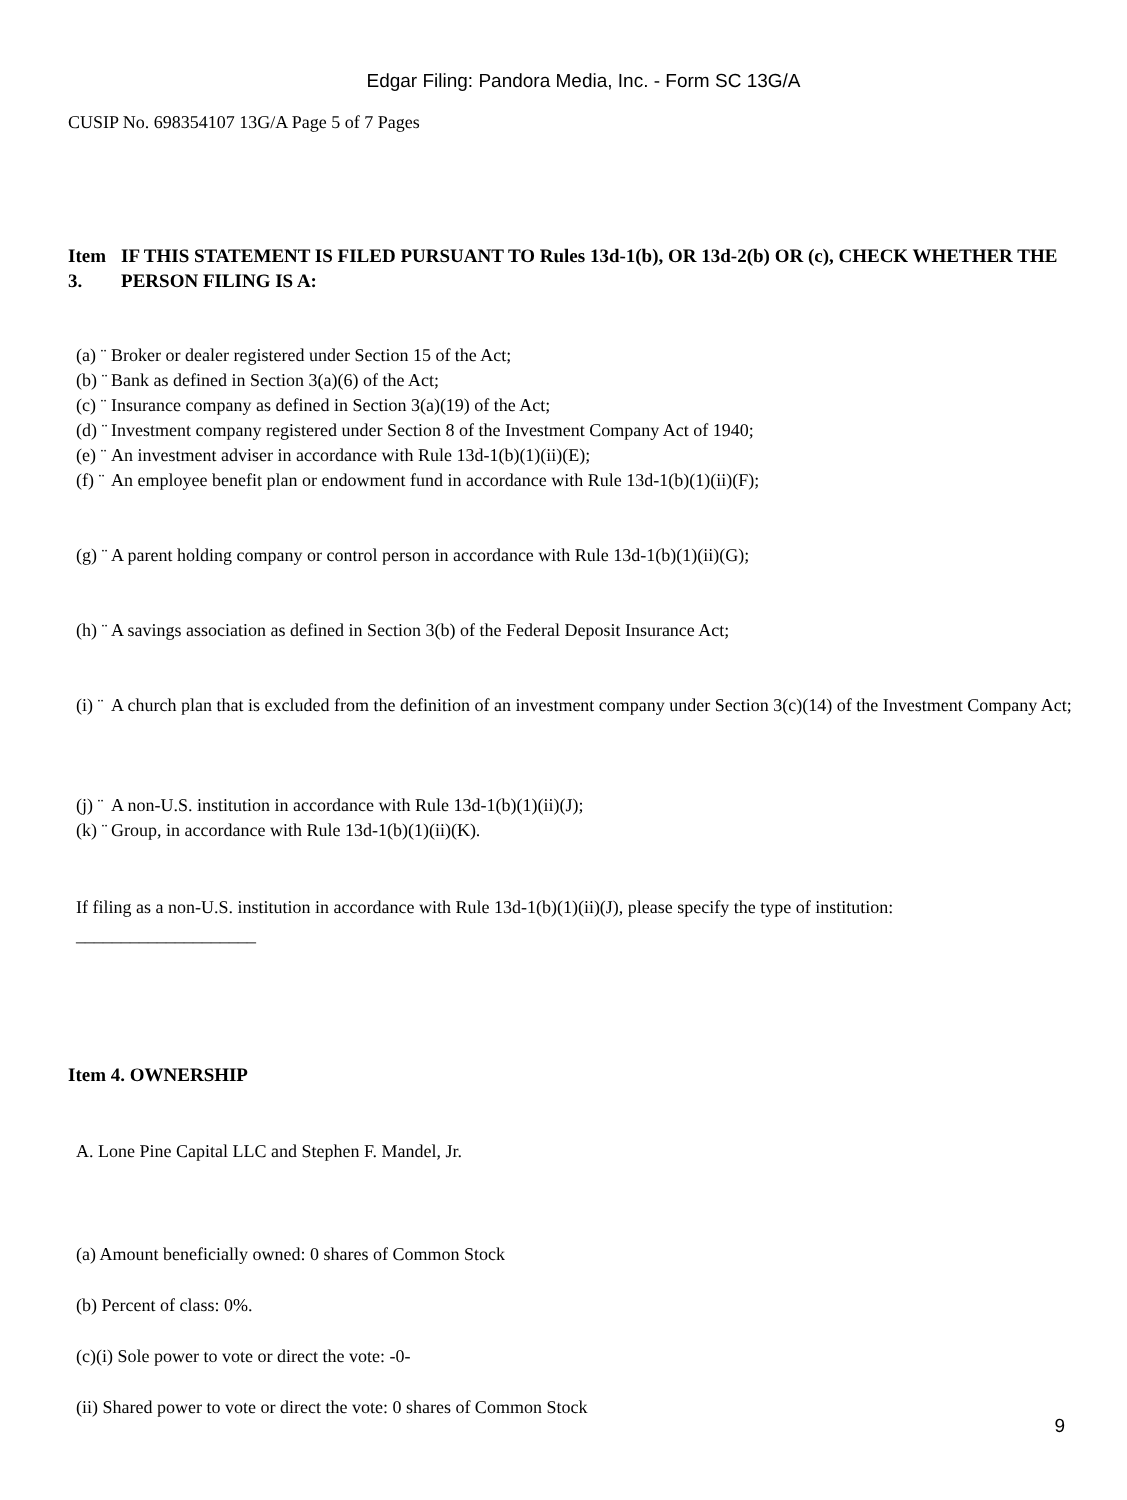Edgar Filing: Pandora Media, Inc. - Form SC 13G/A
CUSIP No. 698354107 13G/A Page 5 of 7 Pages
Item 3.
IF THIS STATEMENT IS FILED PURSUANT TO Rules 13d-1(b), OR 13d-2(b) OR (c), CHECK WHETHER THE PERSON FILING IS A:
(a) ¨ Broker or dealer registered under Section 15 of the Act;
(b) ¨ Bank as defined in Section 3(a)(6) of the Act;
(c) ¨ Insurance company as defined in Section 3(a)(19) of the Act;
(d) ¨ Investment company registered under Section 8 of the Investment Company Act of 1940;
(e) ¨ An investment adviser in accordance with Rule 13d-1(b)(1)(ii)(E);
(f) ¨ An employee benefit plan or endowment fund in accordance with Rule 13d-1(b)(1)(ii)(F);
(g) ¨ A parent holding company or control person in accordance with Rule 13d-1(b)(1)(ii)(G);
(h) ¨ A savings association as defined in Section 3(b) of the Federal Deposit Insurance Act;
(i) ¨ A church plan that is excluded from the definition of an investment company under Section 3(c)(14) of the Investment Company Act;
(j) ¨ A non-U.S. institution in accordance with Rule 13d-1(b)(1)(ii)(J);
(k) ¨ Group, in accordance with Rule 13d-1(b)(1)(ii)(K).
If filing as a non-U.S. institution in accordance with Rule 13d-1(b)(1)(ii)(J), please specify the type of institution:
____________________
Item 4. OWNERSHIP
A. Lone Pine Capital LLC and Stephen F. Mandel, Jr.
(a) Amount beneficially owned: 0 shares of Common Stock
(b) Percent of class: 0%.
(c)(i) Sole power to vote or direct the vote: -0-
(ii) Shared power to vote or direct the vote: 0 shares of Common Stock
9